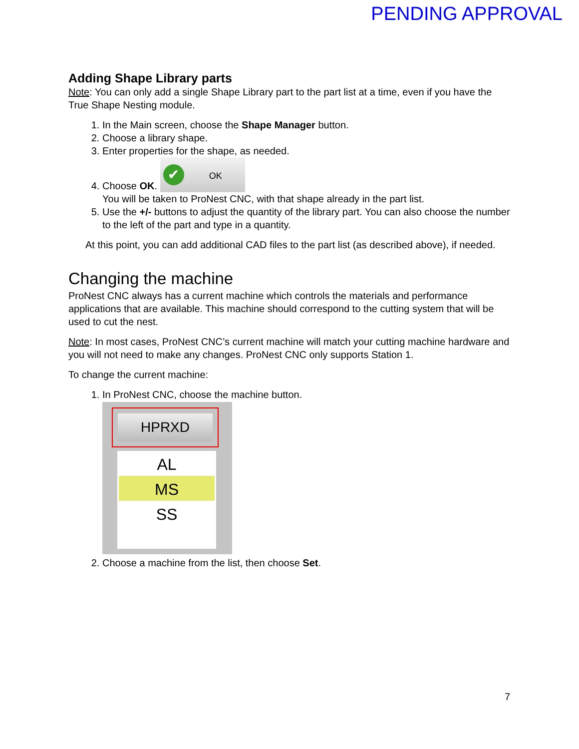PENDING APPROVAL
Adding Shape Library parts
Note: You can only add a single Shape Library part to the part list at a time, even if you have the True Shape Nesting module.
1. In the Main screen, choose the Shape Manager button.
2. Choose a library shape.
3. Enter properties for the shape, as needed.
4. Choose OK. ✔ OK
You will be taken to ProNest CNC, with that shape already in the part list.
5. Use the +/- buttons to adjust the quantity of the library part. You can also choose the number to the left of the part and type in a quantity.
At this point, you can add additional CAD files to the part list (as described above), if needed.
Changing the machine
ProNest CNC always has a current machine which controls the materials and performance applications that are available. This machine should correspond to the cutting system that will be used to cut the nest.
Note: In most cases, ProNest CNC’s current machine will match your cutting machine hardware and you will not need to make any changes. ProNest CNC only supports Station 1.
To change the current machine:
1. In ProNest CNC, choose the machine button.
HPRXD
AL
MS
SS
2. Choose a machine from the list, then choose Set.
7